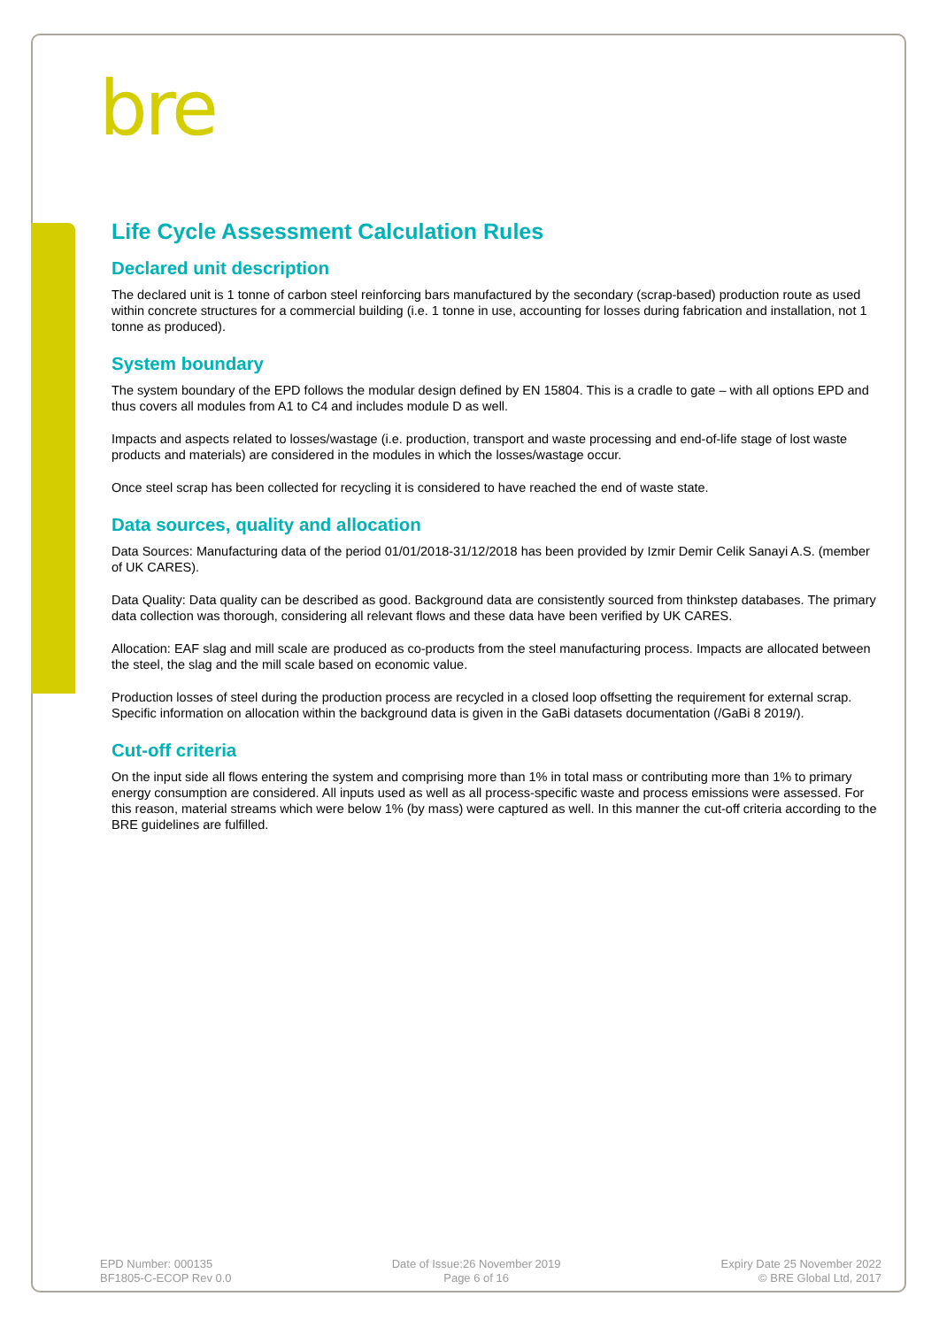bre
Life Cycle Assessment Calculation Rules
Declared unit description
The declared unit is 1 tonne of carbon steel reinforcing bars manufactured by the secondary (scrap-based) production route as used within concrete structures for a commercial building (i.e. 1 tonne in use, accounting for losses during fabrication and installation, not 1 tonne as produced).
System boundary
The system boundary of the EPD follows the modular design defined by EN 15804. This is a cradle to gate – with all options EPD and thus covers all modules from A1 to C4 and includes module D as well.
Impacts and aspects related to losses/wastage (i.e. production, transport and waste processing and end-of-life stage of lost waste products and materials) are considered in the modules in which the losses/wastage occur.
Once steel scrap has been collected for recycling it is considered to have reached the end of waste state.
Data sources, quality and allocation
Data Sources: Manufacturing data of the period 01/01/2018-31/12/2018 has been provided by Izmir Demir Celik Sanayi A.S. (member of UK CARES).
Data Quality: Data quality can be described as good. Background data are consistently sourced from thinkstep databases. The primary data collection was thorough, considering all relevant flows and these data have been verified by UK CARES.
Allocation: EAF slag and mill scale are produced as co-products from the steel manufacturing process. Impacts are allocated between the steel, the slag and the mill scale based on economic value.
Production losses of steel during the production process are recycled in a closed loop offsetting the requirement for external scrap. Specific information on allocation within the background data is given in the GaBi datasets documentation (/GaBi 8 2019/).
Cut-off criteria
On the input side all flows entering the system and comprising more than 1% in total mass or contributing more than 1% to primary energy consumption are considered. All inputs used as well as all process-specific waste and process emissions were assessed. For this reason, material streams which were below 1% (by mass) were captured as well. In this manner the cut-off criteria according to the BRE guidelines are fulfilled.
EPD Number: 000135
BF1805-C-ECOP Rev 0.0
Date of Issue:26 November 2019
Page 6 of 16
Expiry Date 25 November 2022
© BRE Global Ltd, 2017